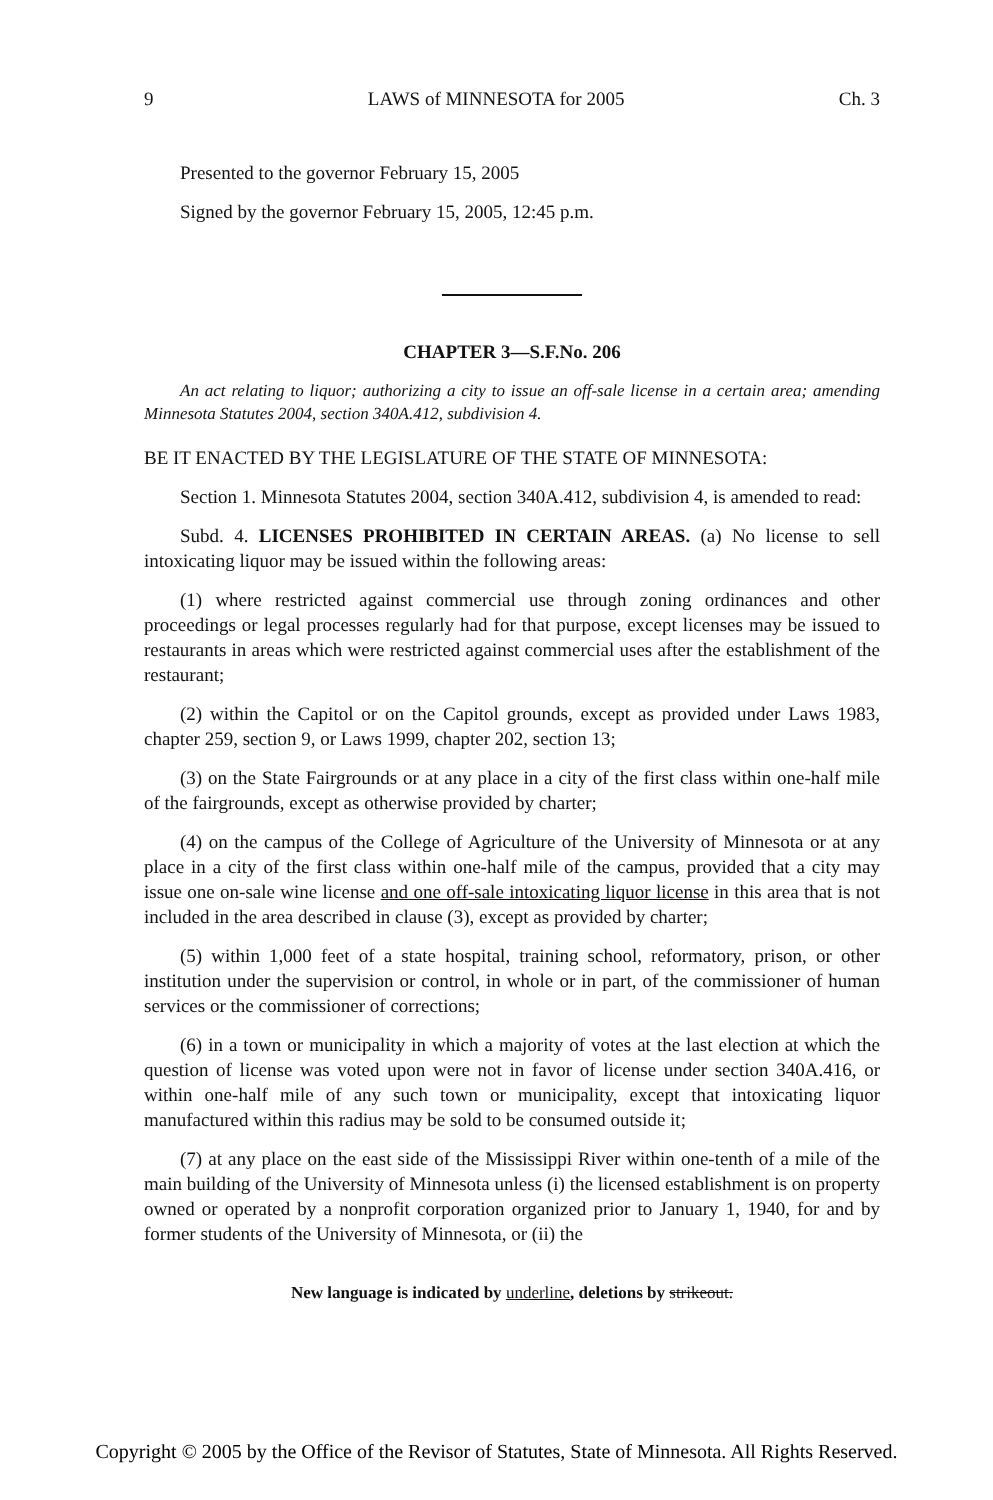9 LAWS of MINNESOTA for 2005 Ch. 3
Presented to the governor February 15, 2005
Signed by the governor February 15, 2005, 12:45 p.m.
CHAPTER 3—S.F.No. 206
An act relating to liquor; authorizing a city to issue an off-sale license in a certain area; amending Minnesota Statutes 2004, section 340A.412, subdivision 4.
BE IT ENACTED BY THE LEGISLATURE OF THE STATE OF MINNESOTA:
Section 1. Minnesota Statutes 2004, section 340A.412, subdivision 4, is amended to read:
Subd. 4. LICENSES PROHIBITED IN CERTAIN AREAS. (a) No license to sell intoxicating liquor may be issued within the following areas:
(1) where restricted against commercial use through zoning ordinances and other proceedings or legal processes regularly had for that purpose, except licenses may be issued to restaurants in areas which were restricted against commercial uses after the establishment of the restaurant;
(2) within the Capitol or on the Capitol grounds, except as provided under Laws 1983, chapter 259, section 9, or Laws 1999, chapter 202, section 13;
(3) on the State Fairgrounds or at any place in a city of the first class within one-half mile of the fairgrounds, except as otherwise provided by charter;
(4) on the campus of the College of Agriculture of the University of Minnesota or at any place in a city of the first class within one-half mile of the campus, provided that a city may issue one on-sale wine license and one off-sale intoxicating liquor license in this area that is not included in the area described in clause (3), except as provided by charter;
(5) within 1,000 feet of a state hospital, training school, reformatory, prison, or other institution under the supervision or control, in whole or in part, of the commissioner of human services or the commissioner of corrections;
(6) in a town or municipality in which a majority of votes at the last election at which the question of license was voted upon were not in favor of license under section 340A.416, or within one-half mile of any such town or municipality, except that intoxicating liquor manufactured within this radius may be sold to be consumed outside it;
(7) at any place on the east side of the Mississippi River within one-tenth of a mile of the main building of the University of Minnesota unless (i) the licensed establishment is on property owned or operated by a nonprofit corporation organized prior to January 1, 1940, for and by former students of the University of Minnesota, or (ii) the
New language is indicated by underline, deletions by strikeout.
Copyright © 2005 by the Office of the Revisor of Statutes, State of Minnesota. All Rights Reserved.